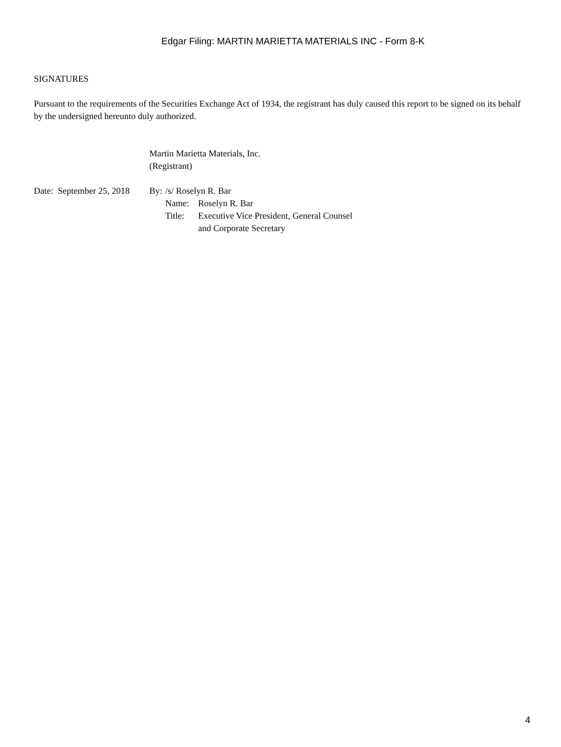Edgar Filing: MARTIN MARIETTA MATERIALS INC - Form 8-K
SIGNATURES
Pursuant to the requirements of the Securities Exchange Act of 1934, the registrant has duly caused this report to be signed on its behalf by the undersigned hereunto duly authorized.
Martin Marietta Materials, Inc.
(Registrant)
| Date: September 25, 2018 | By: | /s/ Roselyn R. Bar | |
| | | Name: | Roselyn R. Bar |
| | | Title: | Executive Vice President, General Counsel and Corporate Secretary |
4